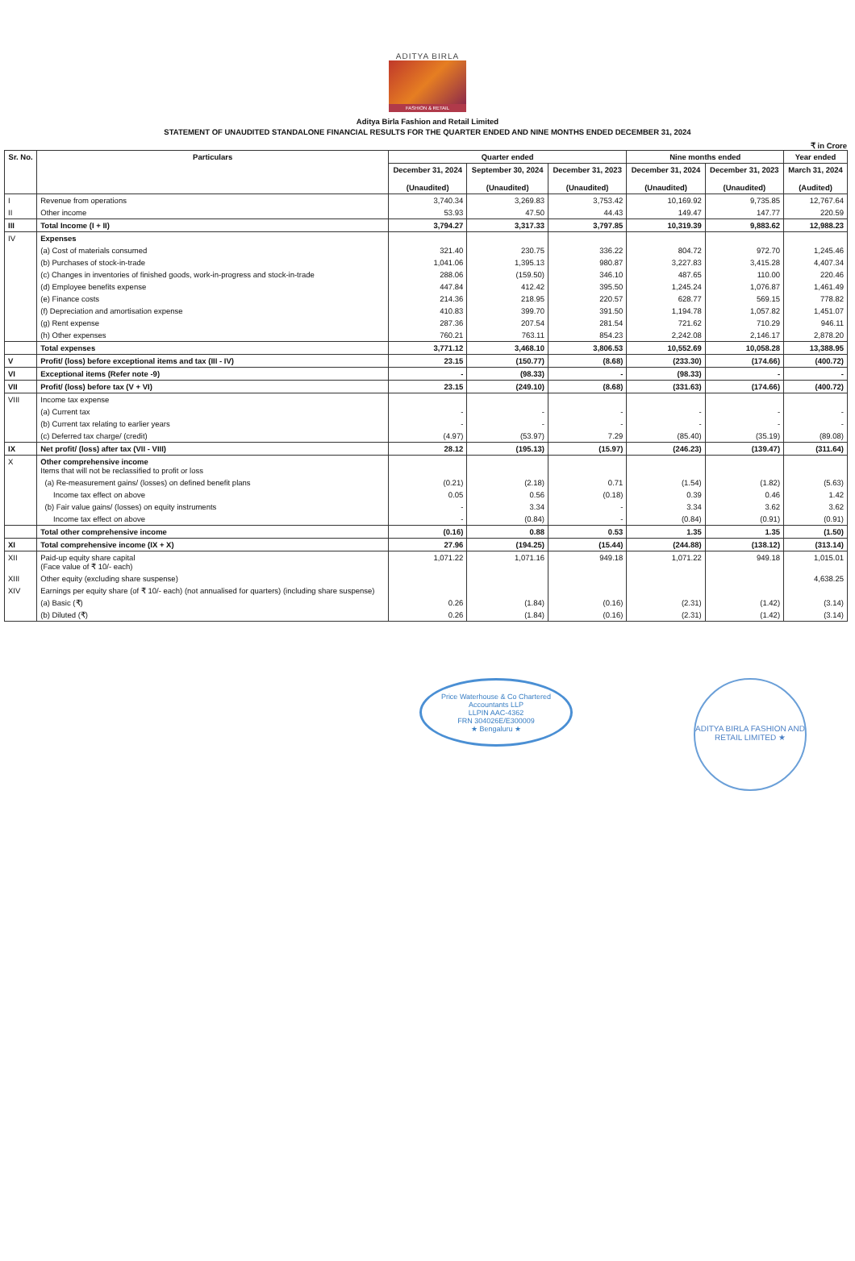ADITYA BIRLA
FASHION & RETAIL
Aditya Birla Fashion and Retail Limited
STATEMENT OF UNAUDITED STANDALONE FINANCIAL RESULTS FOR THE QUARTER ENDED AND NINE MONTHS ENDED DECEMBER 31, 2024
₹ in Crore
| Sr. No. | Particulars | Quarter ended | | | Nine months ended | | Year ended |
| --- | --- | --- | --- | --- | --- | --- | --- |
| | | December 31, 2024 (Unaudited) | September 30, 2024 (Unaudited) | December 31, 2023 (Unaudited) | December 31, 2024 (Unaudited) | December 31, 2023 (Unaudited) | March 31, 2024 (Audited) |
| I | Revenue from operations | 3,740.34 | 3,269.83 | 3,753.42 | 10,169.92 | 9,735.85 | 12,767.64 |
| II | Other income | 53.93 | 47.50 | 44.43 | 149.47 | 147.77 | 220.59 |
| III | Total Income (I + II) | 3,794.27 | 3,317.33 | 3,797.85 | 10,319.39 | 9,883.62 | 12,988.23 |
| IV | Expenses | | | | | | |
| | (a) Cost of materials consumed | 321.40 | 230.75 | 336.22 | 804.72 | 972.70 | 1,245.46 |
| | (b) Purchases of stock-in-trade | 1,041.06 | 1,395.13 | 980.87 | 3,227.83 | 3,415.28 | 4,407.34 |
| | (c) Changes in inventories of finished goods, work-in-progress and stock-in-trade | 288.06 | (159.50) | 346.10 | 487.65 | 110.00 | 220.46 |
| | (d) Employee benefits expense | 447.84 | 412.42 | 395.50 | 1,245.24 | 1,076.87 | 1,461.49 |
| | (e) Finance costs | 214.36 | 218.95 | 220.57 | 628.77 | 569.15 | 778.82 |
| | (f) Depreciation and amortisation expense | 410.83 | 399.70 | 391.50 | 1,194.78 | 1,057.82 | 1,451.07 |
| | (g) Rent expense | 287.36 | 207.54 | 281.54 | 721.62 | 710.29 | 946.11 |
| | (h) Other expenses | 760.21 | 763.11 | 854.23 | 2,242.08 | 2,146.17 | 2,878.20 |
| | Total expenses | 3,771.12 | 3,468.10 | 3,806.53 | 10,552.69 | 10,058.28 | 13,388.95 |
| V | Profit/ (loss) before exceptional items and tax (III - IV) | 23.15 | (150.77) | (8.68) | (233.30) | (174.66) | (400.72) |
| VI | Exceptional items (Refer note -9) | - | (98.33) | - | (98.33) | - | - |
| VII | Profit/ (loss) before tax (V + VI) | 23.15 | (249.10) | (8.68) | (331.63) | (174.66) | (400.72) |
| VIII | Income tax expense | | | | | | |
| | (a) Current tax | - | - | - | - | - | - |
| | (b) Current tax relating to earlier years | - | - | - | - | - | - |
| | (c) Deferred tax charge/ (credit) | (4.97) | (53.97) | 7.29 | (85.40) | (35.19) | (89.08) |
| IX | Net profit/ (loss) after tax (VII - VIII) | 28.12 | (195.13) | (15.97) | (246.23) | (139.47) | (311.64) |
| X | Other comprehensive income Items that will not be reclassified to profit or loss | | | | | | |
| | (a) Re-measurement gains/ (losses) on defined benefit plans | (0.21) | (2.18) | 0.71 | (1.54) | (1.82) | (5.63) |
| | Income tax effect on above | 0.05 | 0.56 | (0.18) | 0.39 | 0.46 | 1.42 |
| | (b) Fair value gains/ (losses) on equity instruments | - | 3.34 | - | 3.34 | 3.62 | 3.62 |
| | Income tax effect on above | - | (0.84) | - | (0.84) | (0.91) | (0.91) |
| | Total other comprehensive income | (0.16) | 0.88 | 0.53 | 1.35 | 1.35 | (1.50) |
| XI | Total comprehensive income (IX + X) | 27.96 | (194.25) | (15.44) | (244.88) | (138.12) | (313.14) |
| XII | Paid-up equity share capital (Face value of ₹ 10/- each) | 1,071.22 | 1,071.16 | 949.18 | 1,071.22 | 949.18 | 1,015.01 |
| XIII | Other equity (excluding share suspense) | | | | | | 4,638.25 |
| XIV | Earnings per equity share (of ₹ 10/- each) (not annualised for quarters) (including share suspense) | | | | | | |
| | (a) Basic (₹) | 0.26 | (1.84) | (0.16) | (2.31) | (1.42) | (3.14) |
| | (b) Diluted (₹) | 0.26 | (1.84) | (0.16) | (2.31) | (1.42) | (3.14) |
Price Waterhouse & Co Chartered Accountants LLP
LLPIN AAC-4362
FRN 304026E/E300009
★ Bengaluru ★
ADITYA BIRLA FASHION AND RETAIL LIMITED ★